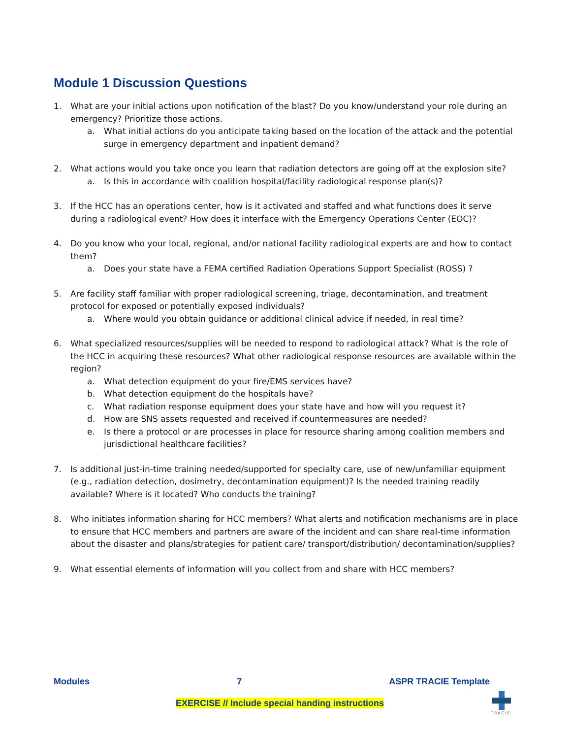Module 1 Discussion Questions
1. What are your initial actions upon notification of the blast? Do you know/understand your role during an emergency? Prioritize those actions.
a. What initial actions do you anticipate taking based on the location of the attack and the potential surge in emergency department and inpatient demand?
2. What actions would you take once you learn that radiation detectors are going off at the explosion site?
a. Is this in accordance with coalition hospital/facility radiological response plan(s)?
3. If the HCC has an operations center, how is it activated and staffed and what functions does it serve during a radiological event? How does it interface with the Emergency Operations Center (EOC)?
4. Do you know who your local, regional, and/or national facility radiological experts are and how to contact them?
a. Does your state have a FEMA certified Radiation Operations Support Specialist (ROSS) ?
5. Are facility staff familiar with proper radiological screening, triage, decontamination, and treatment protocol for exposed or potentially exposed individuals?
a. Where would you obtain guidance or additional clinical advice if needed, in real time?
6. What specialized resources/supplies will be needed to respond to radiological attack? What is the role of the HCC in acquiring these resources? What other radiological response resources are available within the region?
a. What detection equipment do your fire/EMS services have?
b. What detection equipment do the hospitals have?
c. What radiation response equipment does your state have and how will you request it?
d. How are SNS assets requested and received if countermeasures are needed?
e. Is there a protocol or are processes in place for resource sharing among coalition members and jurisdictional healthcare facilities?
7. Is additional just-in-time training needed/supported for specialty care, use of new/unfamiliar equipment (e.g., radiation detection, dosimetry, decontamination equipment)? Is the needed training readily available? Where is it located? Who conducts the training?
8. Who initiates information sharing for HCC members? What alerts and notification mechanisms are in place to ensure that HCC members and partners are aware of the incident and can share real-time information about the disaster and plans/strategies for patient care/ transport/distribution/ decontamination/supplies?
9. What essential elements of information will you collect from and share with HCC members?
Modules 7 ASPR TRACIE Template
EXERCISE // Include special handing instructions
TRACIE